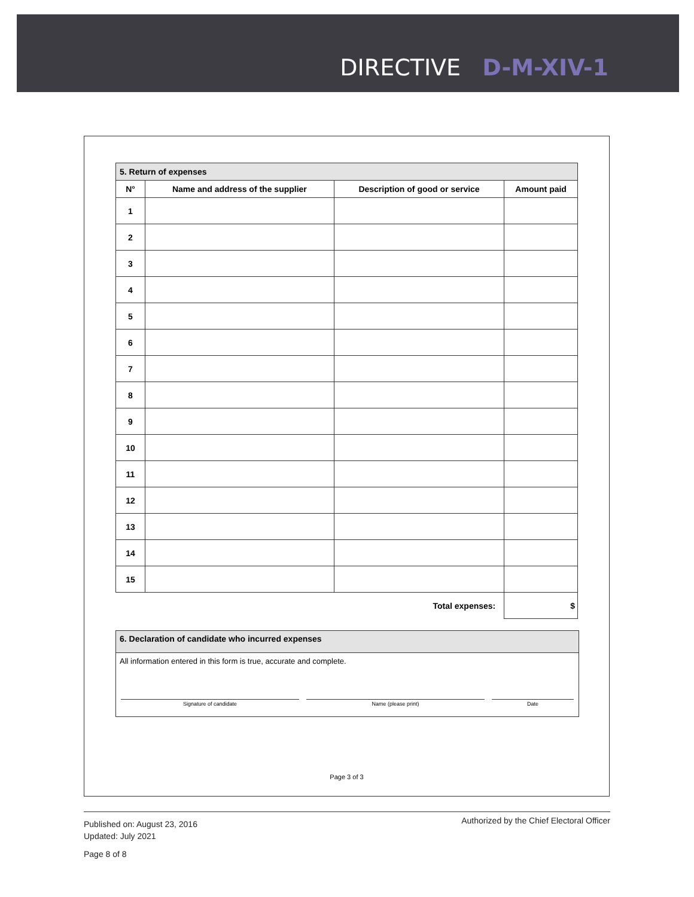DIRECTIVE D-M-XIV-1
| 5. Return of expenses | | | |
| --- | --- | --- | --- |
| N° | Name and address of the supplier | Description of good or service | Amount paid |
| 1 | | | |
| 2 | | | |
| 3 | | | |
| 4 | | | |
| 5 | | | |
| 6 | | | |
| 7 | | | |
| 8 | | | |
| 9 | | | |
| 10 | | | |
| 11 | | | |
| 12 | | | |
| 13 | | | |
| 14 | | | |
| 15 | | | |
| Total expenses: | | | $ |
6. Declaration of candidate who incurred expenses
All information entered in this form is true, accurate and complete.
Signature of candidate Name (please print) Date
Page 3 of 3
Authorized by the Chief Electoral Officer
Published on: August 23, 2016
Updated: July 2021
Page 8 of 8